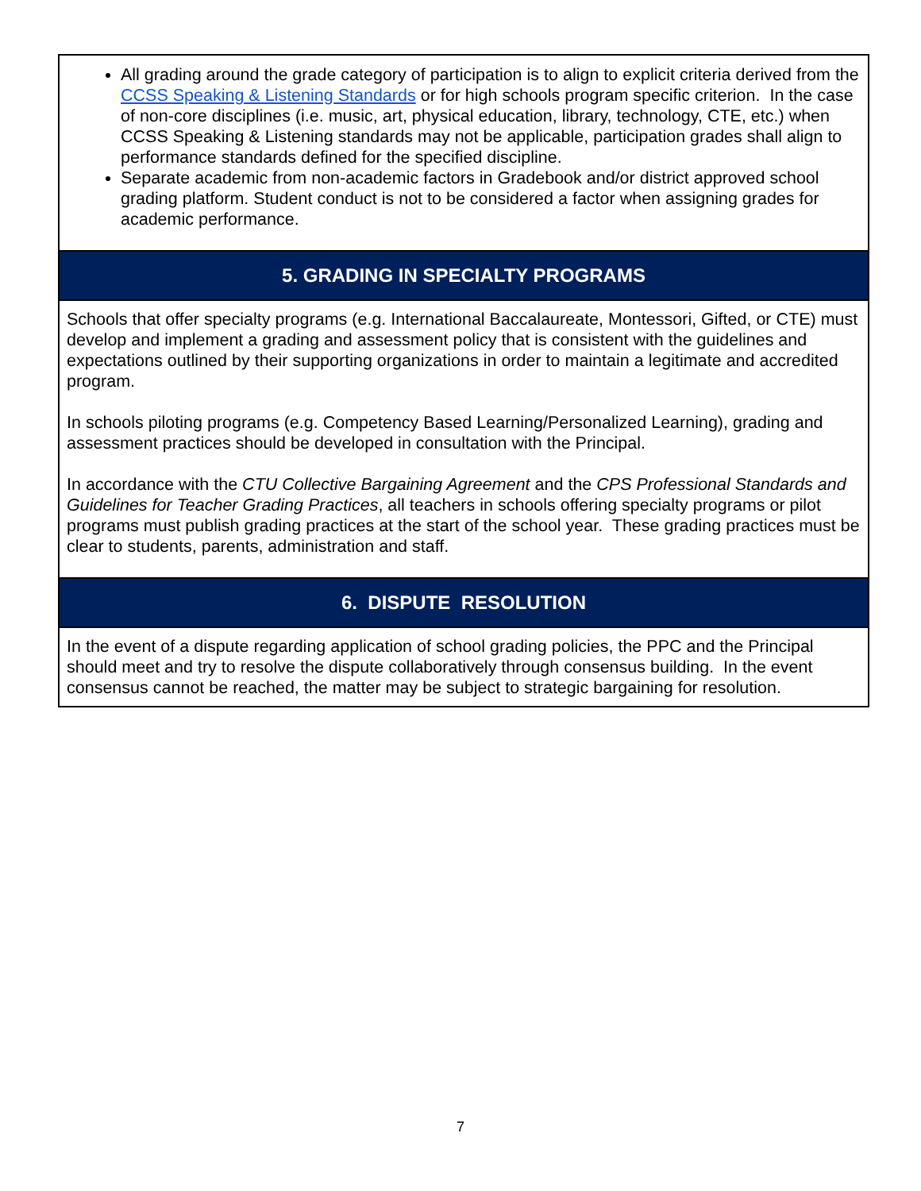All grading around the grade category of participation is to align to explicit criteria derived from the CCSS Speaking & Listening Standards or for high schools program specific criterion. In the case of non-core disciplines (i.e. music, art, physical education, library, technology, CTE, etc.) when CCSS Speaking & Listening standards may not be applicable, participation grades shall align to performance standards defined for the specified discipline.
Separate academic from non-academic factors in Gradebook and/or district approved school grading platform. Student conduct is not to be considered a factor when assigning grades for academic performance.
5. GRADING IN SPECIALTY PROGRAMS
Schools that offer specialty programs (e.g. International Baccalaureate, Montessori, Gifted, or CTE) must develop and implement a grading and assessment policy that is consistent with the guidelines and expectations outlined by their supporting organizations in order to maintain a legitimate and accredited program.
In schools piloting programs (e.g. Competency Based Learning/Personalized Learning), grading and assessment practices should be developed in consultation with the Principal.
In accordance with the CTU Collective Bargaining Agreement and the CPS Professional Standards and Guidelines for Teacher Grading Practices, all teachers in schools offering specialty programs or pilot programs must publish grading practices at the start of the school year. These grading practices must be clear to students, parents, administration and staff.
6. DISPUTE RESOLUTION
In the event of a dispute regarding application of school grading policies, the PPC and the Principal should meet and try to resolve the dispute collaboratively through consensus building. In the event consensus cannot be reached, the matter may be subject to strategic bargaining for resolution.
7